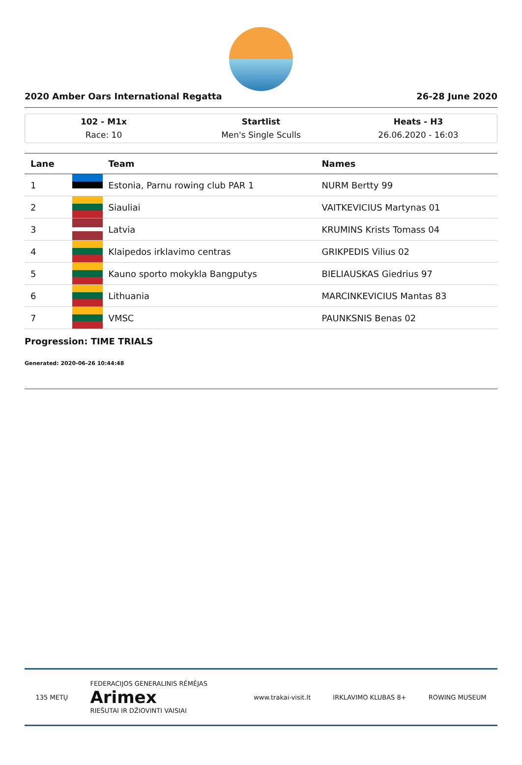2020 Amber Oars International Regatta 26-28 June 2020
102 - M1x
Race: 10
Startlist
Men's Single Sculls
Heats - H3
26.06.2020 - 16:03
| Lane | | Team | Names |
| --- | --- | --- | --- |
| 1 | | Estonia, Parnu rowing club PAR 1 | NURM Bertty 99 |
| 2 | | Siauliai | VAITKEVICIUS Martynas 01 |
| 3 | | Latvia | KRUMINS Krists Tomass 04 |
| 4 | | Klaipedos irklavimo centras | GRIKPEDIS Vilius 02 |
| 5 | | Kauno sporto mokykla Bangputys | BIELIAUSKAS Giedrius 97 |
| 6 | | Lithuania | MARCINKEVICIUS Mantas 83 |
| 7 | | VMSC | PAUNKSNIS Benas 02 |
Progression: TIME TRIALS
Generated: 2020-06-26 10:44:48
135 METŲ FEDERACIJOS GENERALINIS RĖMĖJAS
Arimex
RIEŠUTAI IR DŽIOVINTI VAISIAI www.trakai-visit.lt IRKLAVIMO KLUBAS 8+ ROWING MUSEUM